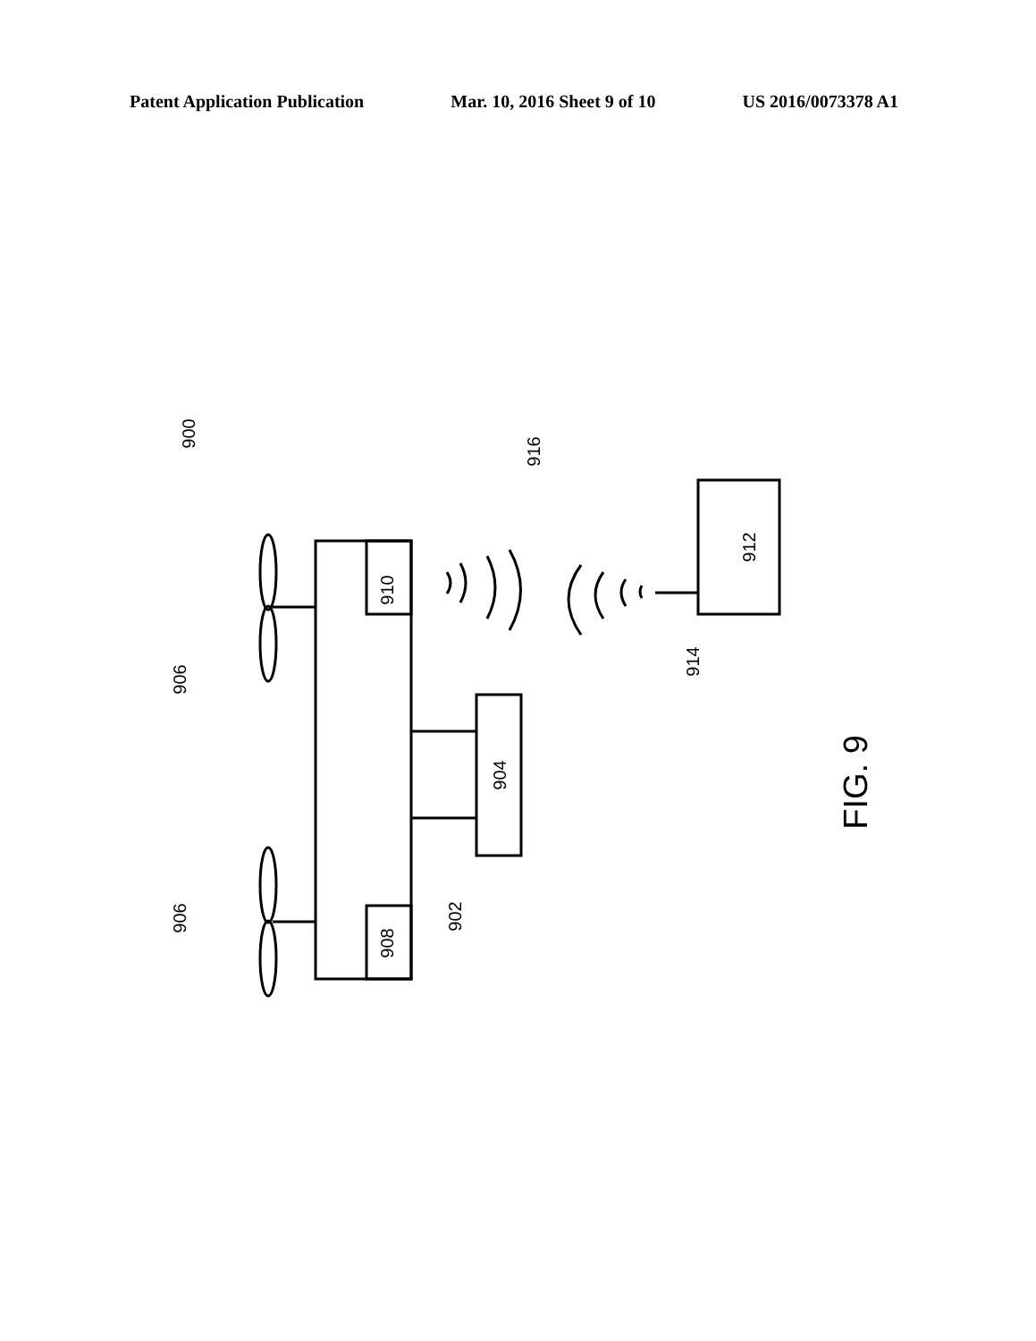Patent Application Publication Mar. 10, 2016 Sheet 9 of 10 US 2016/0073378 A1
910
908
904
912
900
906
906
902
914
916
FIG. 9